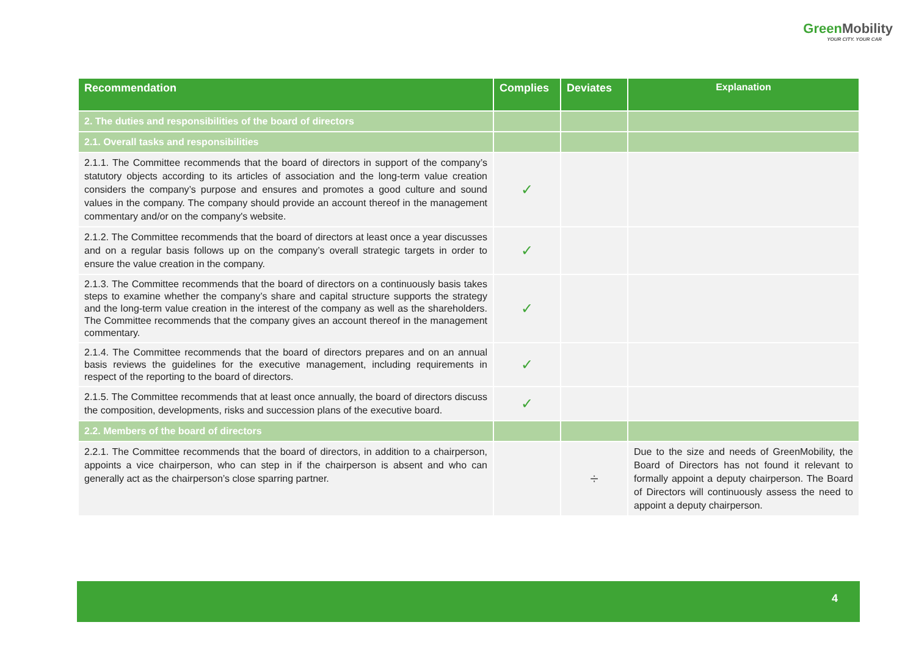Green Mobility
YOUR CITY. YOUR CAR
| Recommendation | Complies | Deviates | Explanation |
| --- | --- | --- | --- |
| 2. The duties and responsibilities of the board of directors | | | |
| 2.1. Overall tasks and responsibilities | | | |
| 2.1.1. The Committee recommends that the board of directors in support of the company’s statutory objects according to its articles of association and the long-term value creation considers the company’s purpose and ensures and promotes a good culture and sound values in the company. The company should provide an account thereof in the management commentary and/or on the company's website. | ✓ | | |
| 2.1.2. The Committee recommends that the board of directors at least once a year discusses and on a regular basis follows up on the company’s overall strategic targets in order to ensure the value creation in the company. | ✓ | | |
| 2.1.3. The Committee recommends that the board of directors on a continuously basis takes steps to examine whether the company’s share and capital structure supports the strategy and the long-term value creation in the interest of the company as well as the shareholders. The Committee recommends that the company gives an account thereof in the management commentary. | ✓ | | |
| 2.1.4. The Committee recommends that the board of directors prepares and on an annual basis reviews the guidelines for the executive management, including requirements in respect of the reporting to the board of directors. | ✓ | | |
| 2.1.5. The Committee recommends that at least once annually, the board of directors discuss the composition, developments, risks and succession plans of the executive board. | ✓ | | |
| 2.2. Members of the board of directors | | | |
| 2.2.1. The Committee recommends that the board of directors, in addition to a chairperson, appoints a vice chairperson, who can step in if the chairperson is absent and who can generally act as the chairperson’s close sparring partner. | | ÷ | Due to the size and needs of GreenMobility, the Board of Directors has not found it relevant to formally appoint a deputy chairperson. The Board of Directors will continuously assess the need to appoint a deputy chairperson. |
4